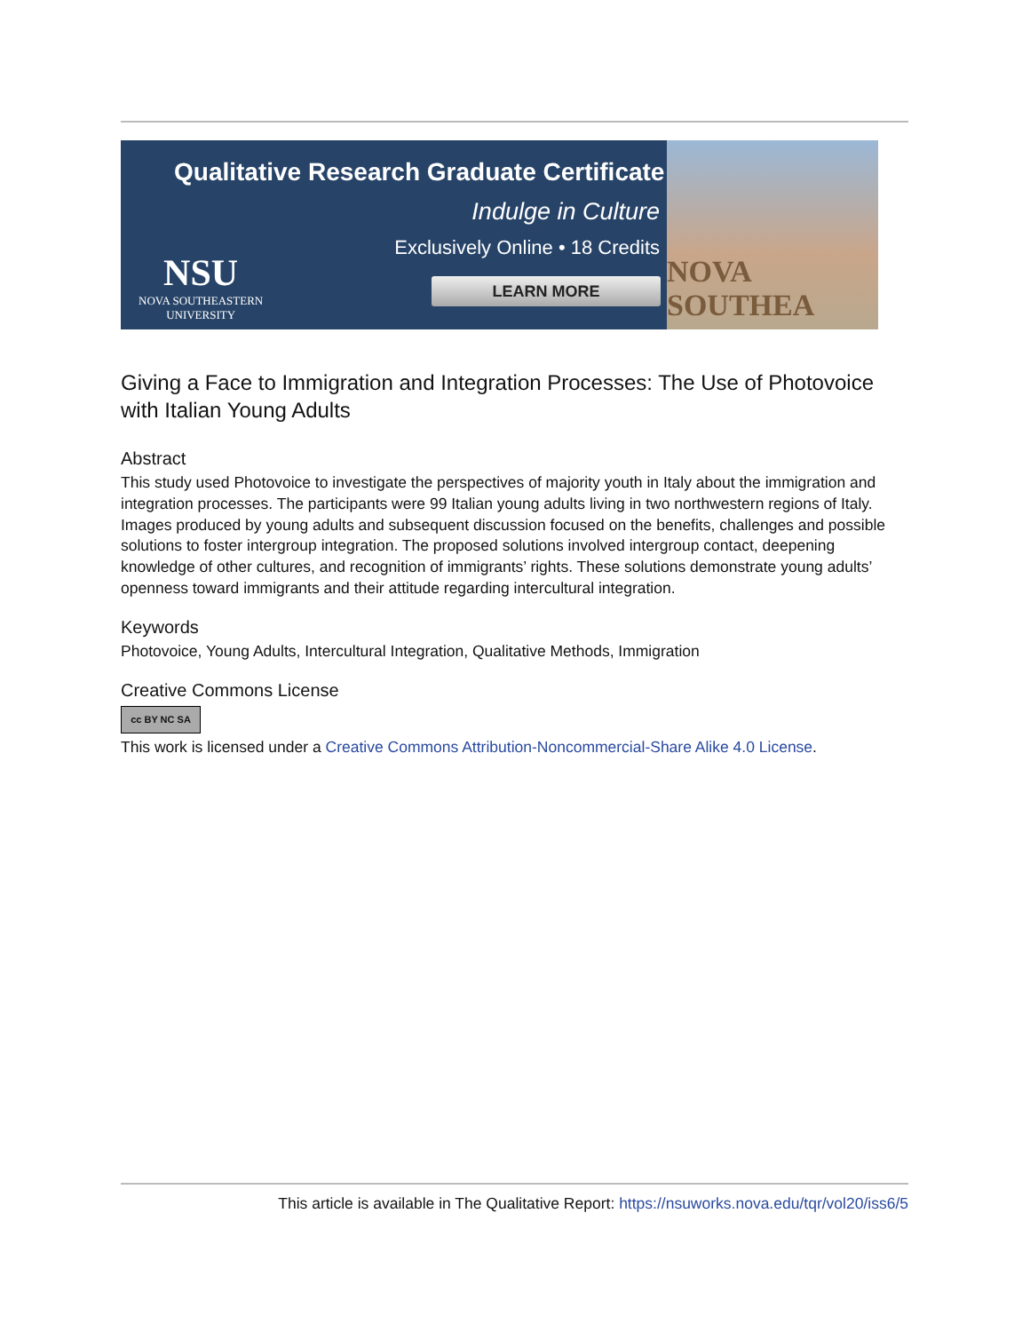Qualitative Research Graduate Certificate
Indulge in Culture
Exclusively Online • 18 Credits
NSU
NOVA SOUTHEASTERN
UNIVERSITY
LEARN MORE
NOVA SOUTHEA
Giving a Face to Immigration and Integration Processes: The Use of Photovoice with Italian Young Adults
Abstract
This study used Photovoice to investigate the perspectives of majority youth in Italy about the immigration and integration processes. The participants were 99 Italian young adults living in two northwestern regions of Italy. Images produced by young adults and subsequent discussion focused on the benefits, challenges and possible solutions to foster intergroup integration. The proposed solutions involved intergroup contact, deepening knowledge of other cultures, and recognition of immigrants’ rights. These solutions demonstrate young adults’ openness toward immigrants and their attitude regarding intercultural integration.
Keywords
Photovoice, Young Adults, Intercultural Integration, Qualitative Methods, Immigration
Creative Commons License
cc BY NC SA
This work is licensed under a Creative Commons Attribution-Noncommercial-Share Alike 4.0 License.
This article is available in The Qualitative Report: https://nsuworks.nova.edu/tqr/vol20/iss6/5